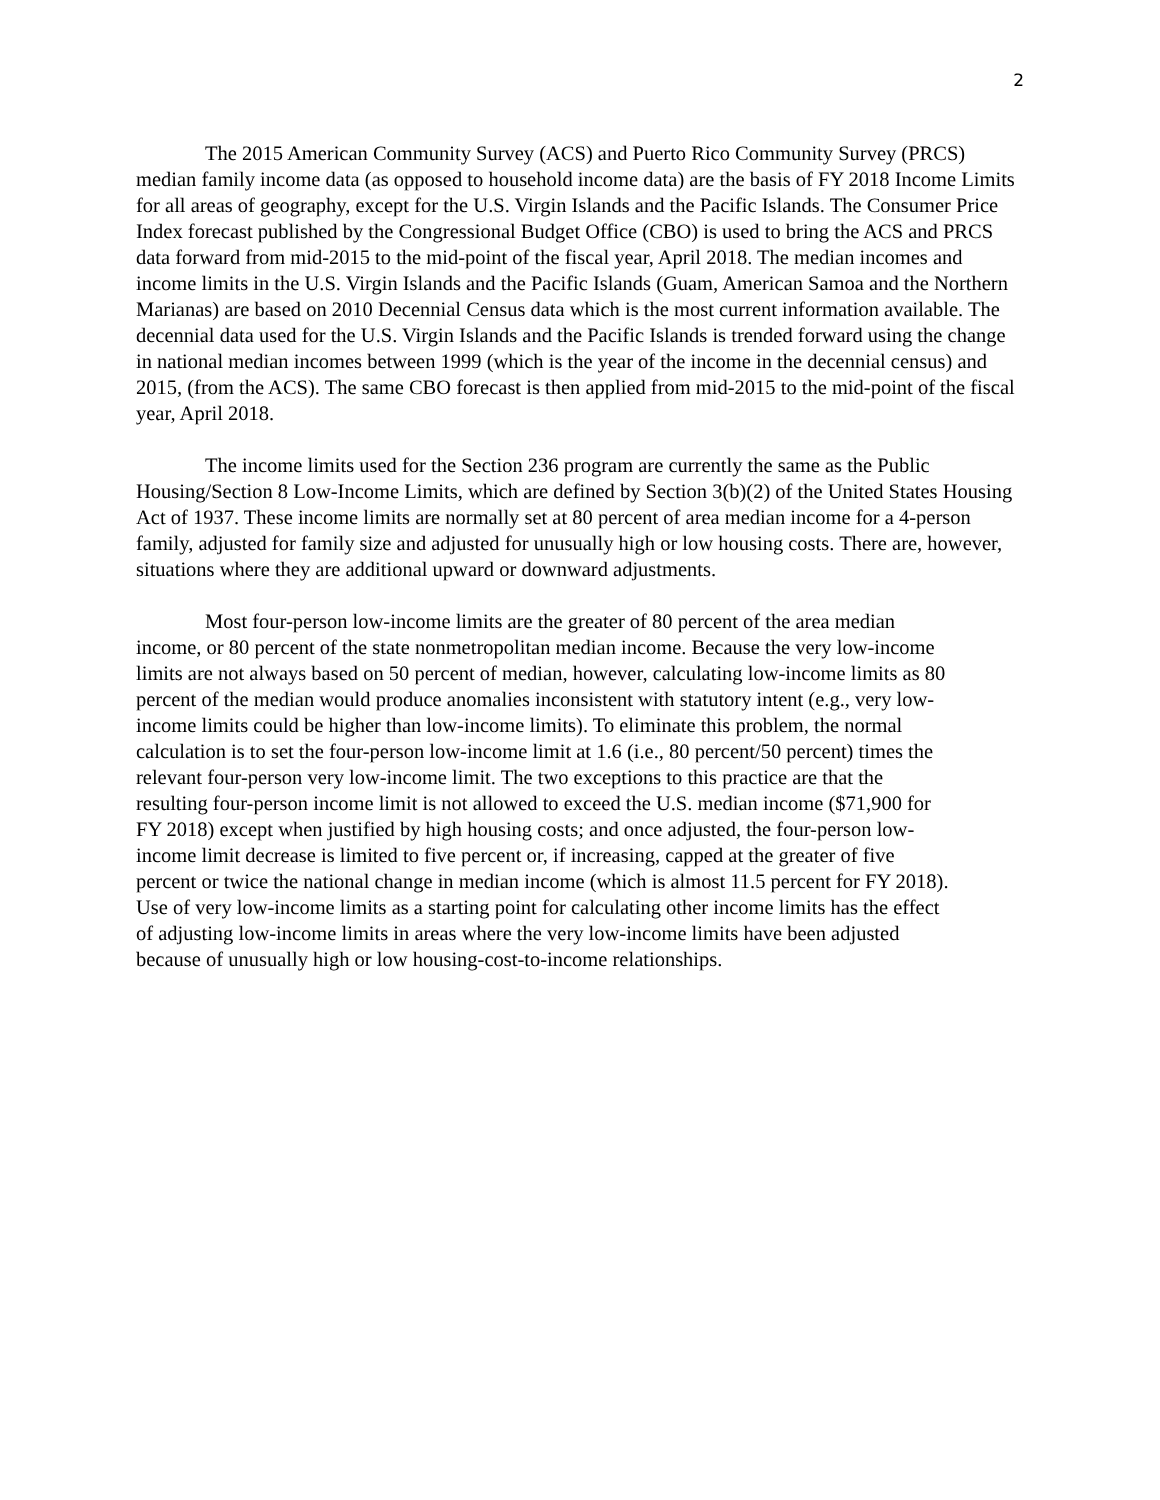2
The 2015 American Community Survey (ACS) and Puerto Rico Community Survey (PRCS) median family income data (as opposed to household income data) are the basis of FY 2018 Income Limits for all areas of geography, except for the U.S. Virgin Islands and the Pacific Islands. The Consumer Price Index forecast published by the Congressional Budget Office (CBO) is used to bring the ACS and PRCS data forward from mid-2015 to the mid-point of the fiscal year, April 2018. The median incomes and income limits in the U.S. Virgin Islands and the Pacific Islands (Guam, American Samoa and the Northern Marianas) are based on 2010 Decennial Census data which is the most current information available. The decennial data used for the U.S. Virgin Islands and the Pacific Islands is trended forward using the change in national median incomes between 1999 (which is the year of the income in the decennial census) and 2015, (from the ACS). The same CBO forecast is then applied from mid-2015 to the mid-point of the fiscal year, April 2018.
The income limits used for the Section 236 program are currently the same as the Public Housing/Section 8 Low-Income Limits, which are defined by Section 3(b)(2) of the United States Housing Act of 1937. These income limits are normally set at 80 percent of area median income for a 4-person family, adjusted for family size and adjusted for unusually high or low housing costs. There are, however, situations where they are additional upward or downward adjustments.
Most four-person low-income limits are the greater of 80 percent of the area median income, or 80 percent of the state nonmetropolitan median income. Because the very low-income limits are not always based on 50 percent of median, however, calculating low-income limits as 80 percent of the median would produce anomalies inconsistent with statutory intent (e.g., very low-income limits could be higher than low-income limits). To eliminate this problem, the normal calculation is to set the four-person low-income limit at 1.6 (i.e., 80 percent/50 percent) times the relevant four-person very low-income limit. The two exceptions to this practice are that the resulting four-person income limit is not allowed to exceed the U.S. median income ($71,900 for FY 2018) except when justified by high housing costs; and once adjusted, the four-person low-income limit decrease is limited to five percent or, if increasing, capped at the greater of five percent or twice the national change in median income (which is almost 11.5 percent for FY 2018). Use of very low-income limits as a starting point for calculating other income limits has the effect of adjusting low-income limits in areas where the very low-income limits have been adjusted because of unusually high or low housing-cost-to-income relationships.